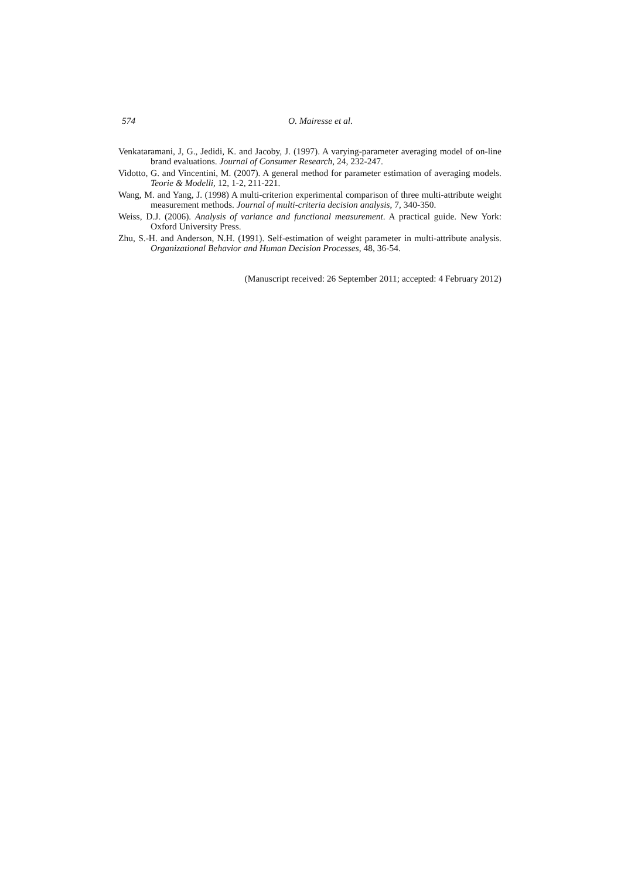574 O. Mairesse et al.
Venkataramani, J, G., Jedidi, K. and Jacoby, J. (1997). A varying-parameter averaging model of on-line brand evaluations. Journal of Consumer Research, 24, 232-247.
Vidotto, G. and Vincentini, M. (2007). A general method for parameter estimation of averaging models. Teorie & Modelli, 12, 1-2, 211-221.
Wang, M. and Yang, J. (1998) A multi-criterion experimental comparison of three multi-attribute weight measurement methods. Journal of multi-criteria decision analysis, 7, 340-350.
Weiss, D.J. (2006). Analysis of variance and functional measurement. A practical guide. New York: Oxford University Press.
Zhu, S.-H. and Anderson, N.H. (1991). Self-estimation of weight parameter in multi-attribute analysis. Organizational Behavior and Human Decision Processes, 48, 36-54.
(Manuscript received: 26 September 2011; accepted: 4 February 2012)